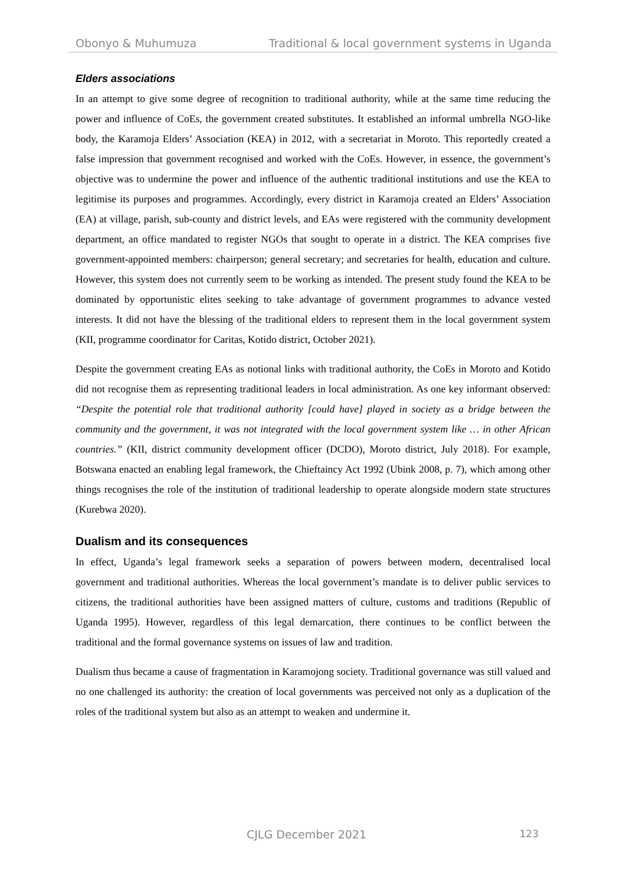Obonyo & Muhumuza Traditional & local government systems in Uganda
Elders associations
In an attempt to give some degree of recognition to traditional authority, while at the same time reducing the power and influence of CoEs, the government created substitutes. It established an informal umbrella NGO-like body, the Karamoja Elders’ Association (KEA) in 2012, with a secretariat in Moroto. This reportedly created a false impression that government recognised and worked with the CoEs. However, in essence, the government’s objective was to undermine the power and influence of the authentic traditional institutions and use the KEA to legitimise its purposes and programmes. Accordingly, every district in Karamoja created an Elders’ Association (EA) at village, parish, sub-county and district levels, and EAs were registered with the community development department, an office mandated to register NGOs that sought to operate in a district. The KEA comprises five government-appointed members: chairperson; general secretary; and secretaries for health, education and culture. However, this system does not currently seem to be working as intended. The present study found the KEA to be dominated by opportunistic elites seeking to take advantage of government programmes to advance vested interests. It did not have the blessing of the traditional elders to represent them in the local government system (KII, programme coordinator for Caritas, Kotido district, October 2021).
Despite the government creating EAs as notional links with traditional authority, the CoEs in Moroto and Kotido did not recognise them as representing traditional leaders in local administration. As one key informant observed: “Despite the potential role that traditional authority [could have] played in society as a bridge between the community and the government, it was not integrated with the local government system like … in other African countries.” (KII, district community development officer (DCDO), Moroto district, July 2018). For example, Botswana enacted an enabling legal framework, the Chieftaincy Act 1992 (Ubink 2008, p. 7), which among other things recognises the role of the institution of traditional leadership to operate alongside modern state structures (Kurebwa 2020).
Dualism and its consequences
In effect, Uganda’s legal framework seeks a separation of powers between modern, decentralised local government and traditional authorities. Whereas the local government’s mandate is to deliver public services to citizens, the traditional authorities have been assigned matters of culture, customs and traditions (Republic of Uganda 1995). However, regardless of this legal demarcation, there continues to be conflict between the traditional and the formal governance systems on issues of law and tradition.
Dualism thus became a cause of fragmentation in Karamojong society. Traditional governance was still valued and no one challenged its authority: the creation of local governments was perceived not only as a duplication of the roles of the traditional system but also as an attempt to weaken and undermine it.
CJLG December 2021 123